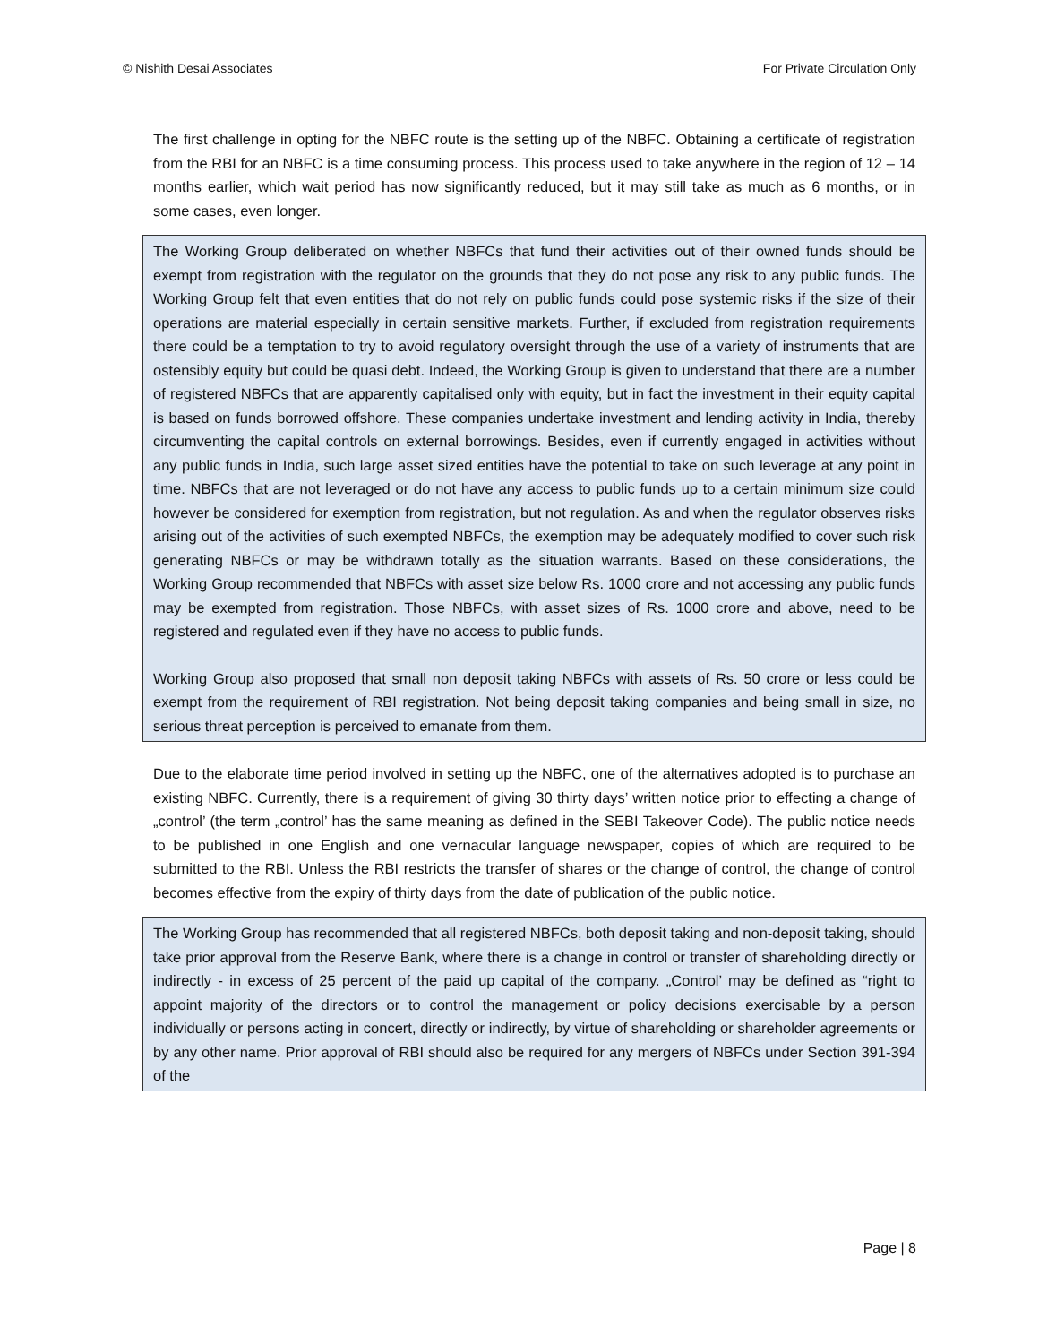© Nishith Desai Associates For Private Circulation Only
The first challenge in opting for the NBFC route is the setting up of the NBFC. Obtaining a certificate of registration from the RBI for an NBFC is a time consuming process. This process used to take anywhere in the region of 12 – 14 months earlier, which wait period has now significantly reduced, but it may still take as much as 6 months, or in some cases, even longer.
The Working Group deliberated on whether NBFCs that fund their activities out of their owned funds should be exempt from registration with the regulator on the grounds that they do not pose any risk to any public funds. The Working Group felt that even entities that do not rely on public funds could pose systemic risks if the size of their operations are material especially in certain sensitive markets. Further, if excluded from registration requirements there could be a temptation to try to avoid regulatory oversight through the use of a variety of instruments that are ostensibly equity but could be quasi debt. Indeed, the Working Group is given to understand that there are a number of registered NBFCs that are apparently capitalised only with equity, but in fact the investment in their equity capital is based on funds borrowed offshore. These companies undertake investment and lending activity in India, thereby circumventing the capital controls on external borrowings. Besides, even if currently engaged in activities without any public funds in India, such large asset sized entities have the potential to take on such leverage at any point in time. NBFCs that are not leveraged or do not have any access to public funds up to a certain minimum size could however be considered for exemption from registration, but not regulation. As and when the regulator observes risks arising out of the activities of such exempted NBFCs, the exemption may be adequately modified to cover such risk generating NBFCs or may be withdrawn totally as the situation warrants. Based on these considerations, the Working Group recommended that NBFCs with asset size below Rs. 1000 crore and not accessing any public funds may be exempted from registration. Those NBFCs, with asset sizes of Rs. 1000 crore and above, need to be registered and regulated even if they have no access to public funds.
Working Group also proposed that small non deposit taking NBFCs with assets of Rs. 50 crore or less could be exempt from the requirement of RBI registration. Not being deposit taking companies and being small in size, no serious threat perception is perceived to emanate from them.
Due to the elaborate time period involved in setting up the NBFC, one of the alternatives adopted is to purchase an existing NBFC. Currently, there is a requirement of giving 30 thirty days’ written notice prior to effecting a change of „control’ (the term „control’ has the same meaning as defined in the SEBI Takeover Code). The public notice needs to be published in one English and one vernacular language newspaper, copies of which are required to be submitted to the RBI. Unless the RBI restricts the transfer of shares or the change of control, the change of control becomes effective from the expiry of thirty days from the date of publication of the public notice.
The Working Group has recommended that all registered NBFCs, both deposit taking and non-deposit taking, should take prior approval from the Reserve Bank, where there is a change in control or transfer of shareholding directly or indirectly - in excess of 25 percent of the paid up capital of the company. „Control’ may be defined as “right to appoint majority of the directors or to control the management or policy decisions exercisable by a person individually or persons acting in concert, directly or indirectly, by virtue of shareholding or shareholder agreements or by any other name. Prior approval of RBI should also be required for any mergers of NBFCs under Section 391-394 of the
Page | 8